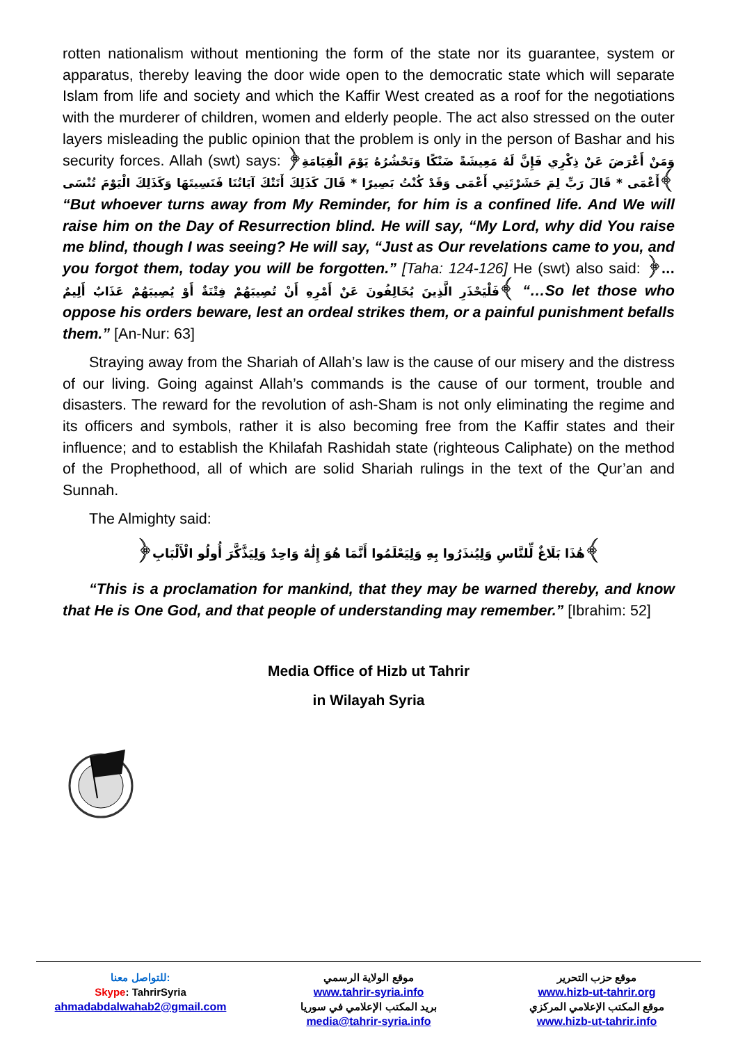rotten nationalism without mentioning the form of the state nor its guarantee, system or apparatus, thereby leaving the door wide open to the democratic state which will separate Islam from life and society and which the Kaffir West created as a roof for the negotiations with the murderer of children, women and elderly people. The act also stressed on the outer layers misleading the public opinion that the problem is only in the person of Bashar and his security forces. Allah (swt) says: ﴿وَمَنْ أَعْرَضَ عَنْ ذِكْرِي فَإِنَّ لَهُ مَعِيشَةً ضَنْكًا وَنَحْشُرُهُ يَوْمَ الْقِيَامَةِ أَعْمَى * قَالَ رَبِّ لِمَ حَشَرْتَنِي أَعْمَى وَقَدْ كُنْتُ بَصِيرًا * قَالَ كَذَلِكَ أَتَتْكَ آيَاتُنَا فَنَسِيتَهَا وَكَذَلِكَ الْيَوْمَ تُنْسَى﴾ “But whoever turns away from My Reminder, for him is a confined life. And We will raise him on the Day of Resurrection blind. He will say, “My Lord, why did You raise me blind, though I was seeing? He will say, “Just as Our revelations came to you, and you forgot them, today you will be forgotten.” [Taha: 124-126] He (swt) also said: ﴿... فَلْيَحْذَرِ الَّذِينَ يُخَالِفُونَ عَنْ أَمْرِهِ أَنْ تُصِيبَهُمْ فِتْنَةٌ أَوْ يُصِيبَهُمْ عَذَابٌ أَلِيمٌ﴾ “…So let those who oppose his orders beware, lest an ordeal strikes them, or a painful punishment befalls them.” [An-Nur: 63]
Straying away from the Shariah of Allah’s law is the cause of our misery and the distress of our living. Going against Allah’s commands is the cause of our torment, trouble and disasters. The reward for the revolution of ash-Sham is not only eliminating the regime and its officers and symbols, rather it is also becoming free from the Kaffir states and their influence; and to establish the Khilafah Rashidah state (righteous Caliphate) on the method of the Prophethood, all of which are solid Shariah rulings in the text of the Qur’an and Sunnah.
The Almighty said:
﴿هَٰذَا بَلَاغٌ لِّلنَّاسِ وَلِيُنذَرُوا بِهِ وَلِيَعْلَمُوا أَنَّمَا هُوَ إِلَٰهٌ وَاحِدٌ وَلِيَذَّكَّرَ أُولُو الْأَلْبَابِ﴾
“This is a proclamation for mankind, that they may be warned thereby, and know that He is One God, and that people of understanding may remember.” [Ibrahim: 52]
Media Office of Hizb ut Tahrir
in Wilayah Syria
للتواصل معنا:
Skype: TahrirSyria
ahmadabdalwahab2@gmail.com
موقع الولاية الرسمي
www.tahrir-syria.info
بريد المكتب الإعلامي في سوريا
media@tahrir-syria.info
موقع حزب التحرير
www.hizb-ut-tahrir.org
موقع المكتب الإعلامي المركزي
www.hizb-ut-tahrir.info